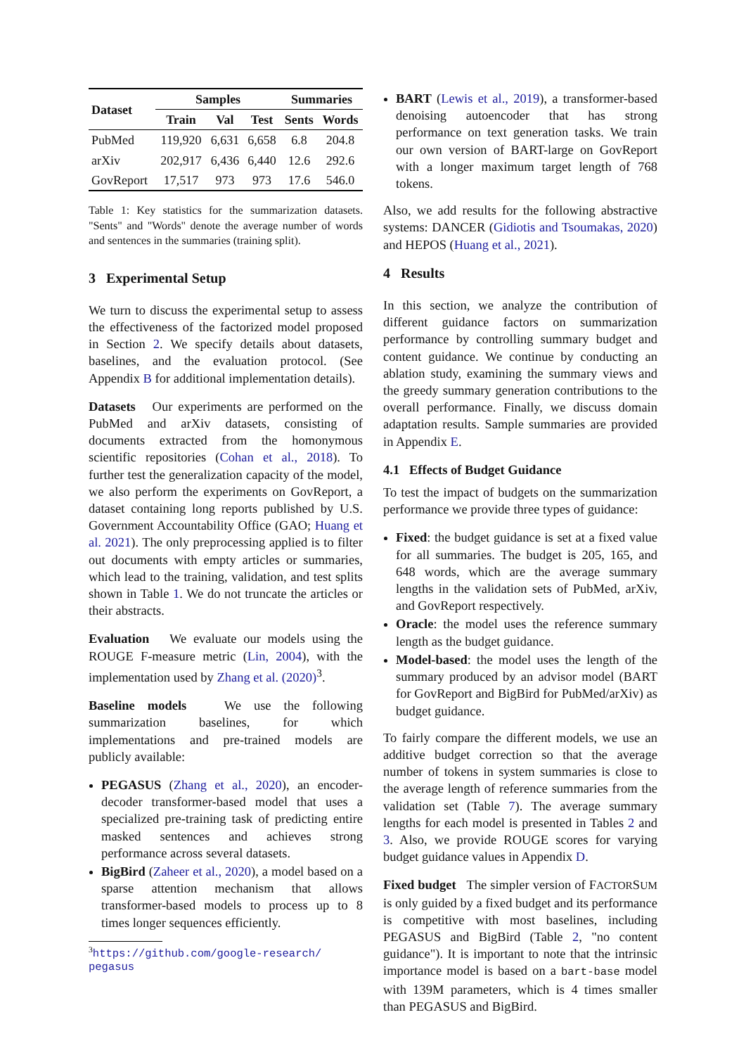| Dataset | Samples | | | Summaries | |
| --- | --- | --- | --- | --- | --- |
| | Train | Val | Test | Sents | Words |
| PubMed | 119,920 | 6,631 | 6,658 | 6.8 | 204.8 |
| arXiv | 202,917 | 6,436 | 6,440 | 12.6 | 292.6 |
| GovReport | 17,517 | 973 | 973 | 17.6 | 546.0 |
Table 1: Key statistics for the summarization datasets. "Sents" and "Words" denote the average number of words and sentences in the summaries (training split).
3 Experimental Setup
We turn to discuss the experimental setup to assess the effectiveness of the factorized model proposed in Section 2. We specify details about datasets, baselines, and the evaluation protocol. (See Appendix B for additional implementation details).
Datasets Our experiments are performed on the PubMed and arXiv datasets, consisting of documents extracted from the homonymous scientific repositories (Cohan et al., 2018). To further test the generalization capacity of the model, we also perform the experiments on GovReport, a dataset containing long reports published by U.S. Government Accountability Office (GAO; Huang et al. 2021). The only preprocessing applied is to filter out documents with empty articles or summaries, which lead to the training, validation, and test splits shown in Table 1. We do not truncate the articles or their abstracts.
Evaluation We evaluate our models using the ROUGE F-measure metric (Lin, 2004), with the implementation used by Zhang et al. (2020)<sup>3</sup>.
Baseline models We use the following summarization baselines, for which implementations and pre-trained models are publicly available:
PEGASUS (Zhang et al., 2020), an encoder-decoder transformer-based model that uses a specialized pre-training task of predicting entire masked sentences and achieves strong performance across several datasets.
BigBird (Zaheer et al., 2020), a model based on a sparse attention mechanism that allows transformer-based models to process up to 8 times longer sequences efficiently.
<sup>3</sup> https://github.com/google-research/
pegasus
BART (Lewis et al., 2019), a transformer-based denoising autoencoder that has strong performance on text generation tasks. We train our own version of BART-large on GovReport with a longer maximum target length of 768 tokens.
Also, we add results for the following abstractive systems: DANCER (Gidiotis and Tsoumakas, 2020) and HEPOS (Huang et al., 2021).
4 Results
In this section, we analyze the contribution of different guidance factors on summarization performance by controlling summary budget and content guidance. We continue by conducting an ablation study, examining the summary views and the greedy summary generation contributions to the overall performance. Finally, we discuss domain adaptation results. Sample summaries are provided in Appendix E.
4.1 Effects of Budget Guidance
To test the impact of budgets on the summarization performance we provide three types of guidance:
Fixed: the budget guidance is set at a fixed value for all summaries. The budget is 205, 165, and 648 words, which are the average summary lengths in the validation sets of PubMed, arXiv, and GovReport respectively.
Oracle: the model uses the reference summary length as the budget guidance.
Model-based: the model uses the length of the summary produced by an advisor model (BART for GovReport and BigBird for PubMed/arXiv) as budget guidance.
To fairly compare the different models, we use an additive budget correction so that the average number of tokens in system summaries is close to the average length of reference summaries from the validation set (Table 7). The average summary lengths for each model is presented in Tables 2 and 3. Also, we provide ROUGE scores for varying budget guidance values in Appendix D.
Fixed budget The simpler version of FACTORSUM is only guided by a fixed budget and its performance is competitive with most baselines, including PEGASUS and BigBird (Table 2, "no content guidance"). It is important to note that the intrinsic importance model is based on a bart-base model with 139M parameters, which is 4 times smaller than PEGASUS and BigBird.